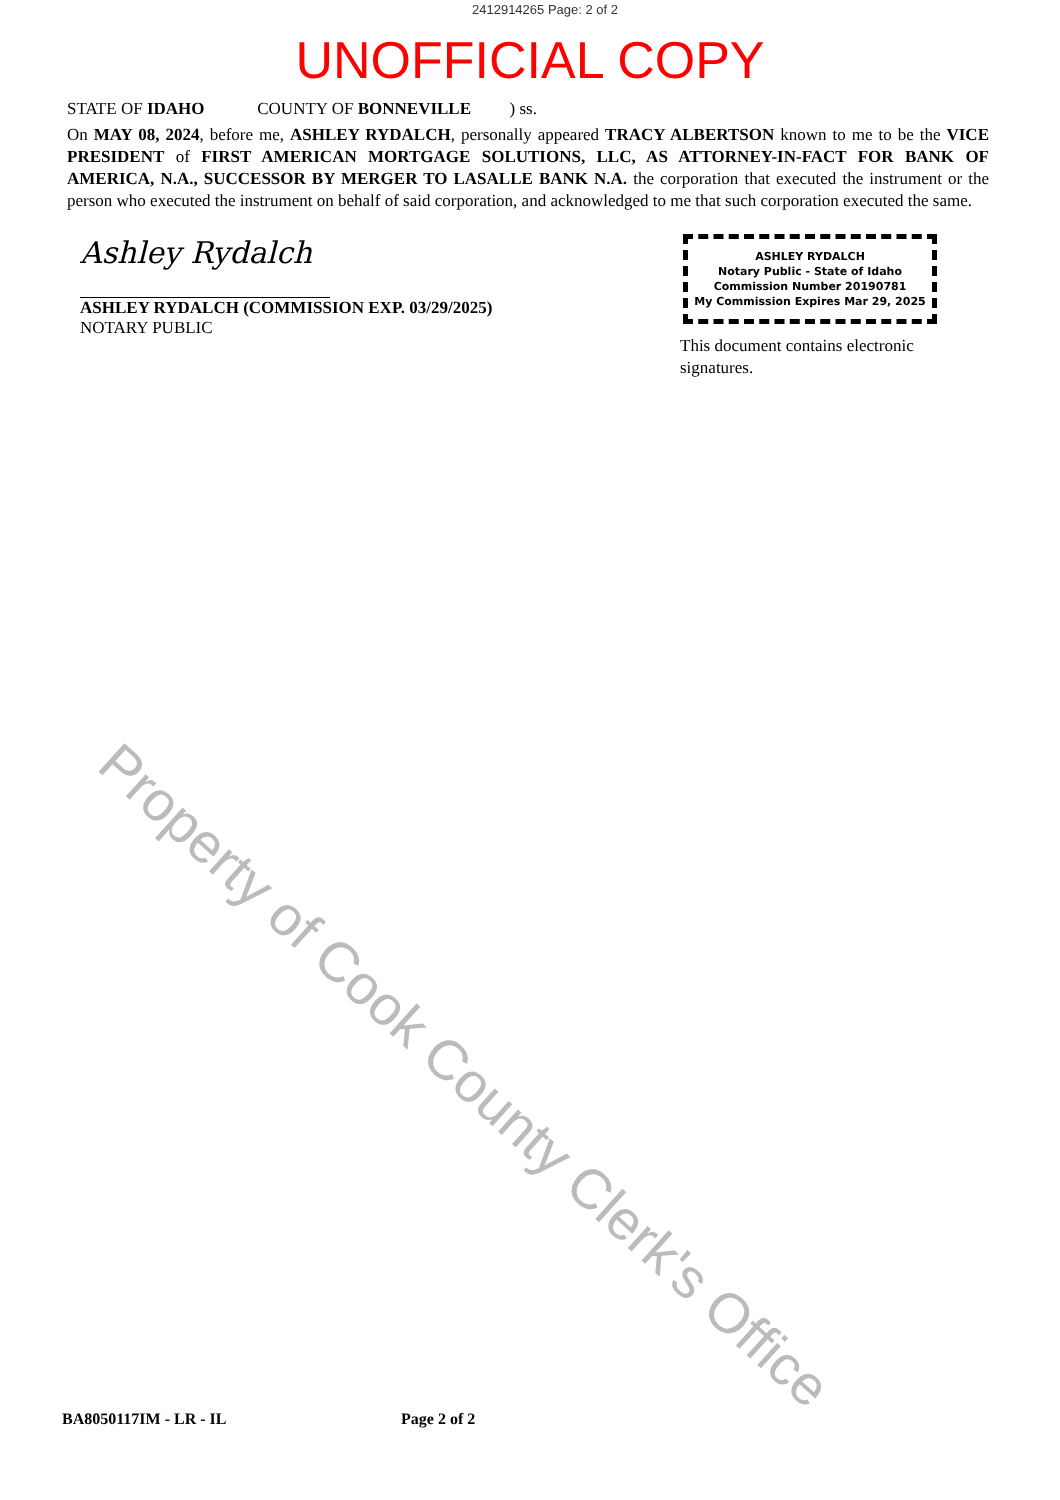2412914265 Page: 2 of 2
UNOFFICIAL COPY
STATE OF IDAHO COUNTY OF BONNEVILLE ) ss.
On MAY 08, 2024, before me, ASHLEY RYDALCH, personally appeared TRACY ALBERTSON known to me to be the VICE PRESIDENT of FIRST AMERICAN MORTGAGE SOLUTIONS, LLC, AS ATTORNEY-IN-FACT FOR BANK OF AMERICA, N.A., SUCCESSOR BY MERGER TO LASALLE BANK N.A. the corporation that executed the instrument or the person who executed the instrument on behalf of said corporation, and acknowledged to me that such corporation executed the same.
Property of Cook County Clerk's Office
Ashley Rydalch
ASHLEY RYDALCH (COMMISSION EXP. 03/29/2025)
NOTARY PUBLIC
ASHLEY RYDALCH
Notary Public - State of Idaho
Commission Number 20190781
My Commission Expires Mar 29, 2025
This document contains electronic signatures.
BA8050117IM - LR - IL Page 2 of 2